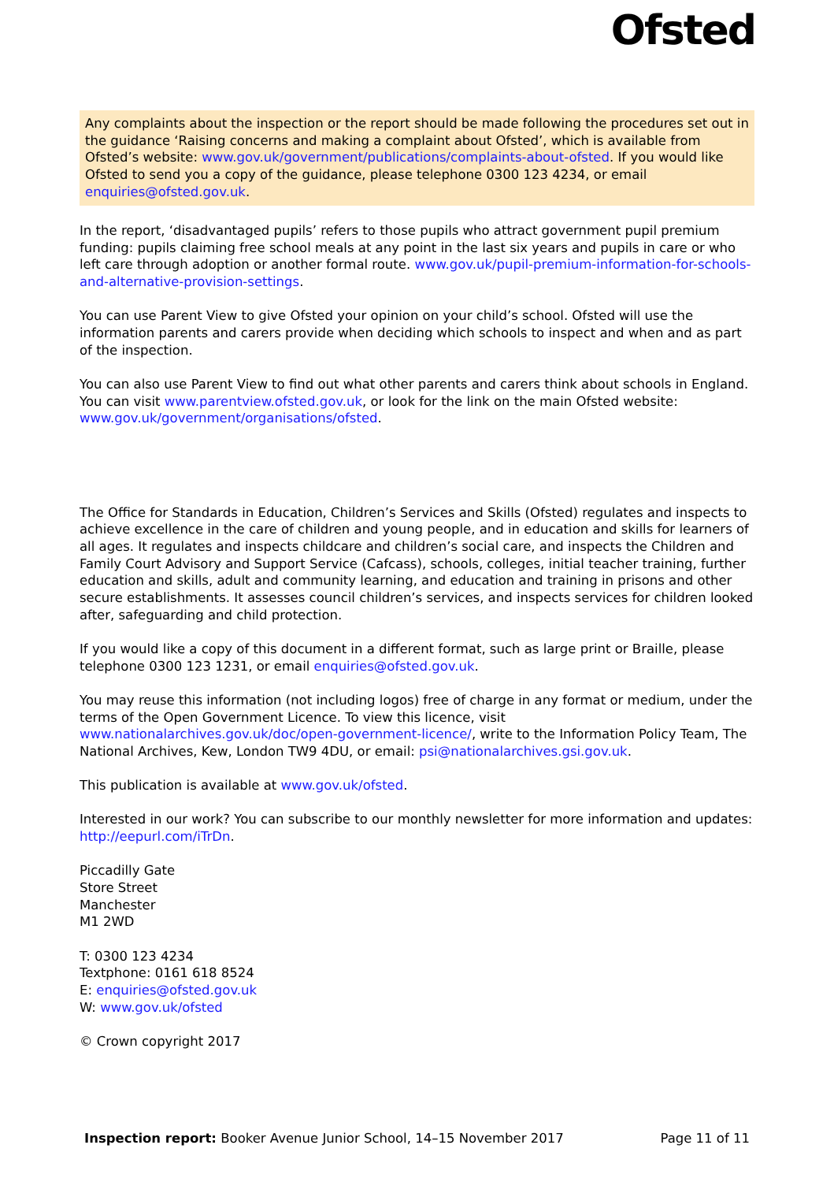Ofsted
Any complaints about the inspection or the report should be made following the procedures set out in the guidance ‘Raising concerns and making a complaint about Ofsted’, which is available from Ofsted’s website: www.gov.uk/government/publications/complaints-about-ofsted. If you would like Ofsted to send you a copy of the guidance, please telephone 0300 123 4234, or email enquiries@ofsted.gov.uk.
In the report, ‘disadvantaged pupils’ refers to those pupils who attract government pupil premium funding: pupils claiming free school meals at any point in the last six years and pupils in care or who left care through adoption or another formal route. www.gov.uk/pupil-premium-information-for-schools-and-alternative-provision-settings.
You can use Parent View to give Ofsted your opinion on your child’s school. Ofsted will use the information parents and carers provide when deciding which schools to inspect and when and as part of the inspection.
You can also use Parent View to find out what other parents and carers think about schools in England. You can visit www.parentview.ofsted.gov.uk, or look for the link on the main Ofsted website: www.gov.uk/government/organisations/ofsted.
The Office for Standards in Education, Children’s Services and Skills (Ofsted) regulates and inspects to achieve excellence in the care of children and young people, and in education and skills for learners of all ages. It regulates and inspects childcare and children’s social care, and inspects the Children and Family Court Advisory and Support Service (Cafcass), schools, colleges, initial teacher training, further education and skills, adult and community learning, and education and training in prisons and other secure establishments. It assesses council children’s services, and inspects services for children looked after, safeguarding and child protection.
If you would like a copy of this document in a different format, such as large print or Braille, please telephone 0300 123 1231, or email enquiries@ofsted.gov.uk.
You may reuse this information (not including logos) free of charge in any format or medium, under the terms of the Open Government Licence. To view this licence, visit www.nationalarchives.gov.uk/doc/open-government-licence/, write to the Information Policy Team, The National Archives, Kew, London TW9 4DU, or email: psi@nationalarchives.gsi.gov.uk.
This publication is available at www.gov.uk/ofsted.
Interested in our work? You can subscribe to our monthly newsletter for more information and updates: http://eepurl.com/iTrDn.
Piccadilly Gate
Store Street
Manchester
M1 2WD
T: 0300 123 4234
Textphone: 0161 618 8524
E: enquiries@ofsted.gov.uk
W: www.gov.uk/ofsted
© Crown copyright 2017
Inspection report: Booker Avenue Junior School, 14–15 November 2017 Page 11 of 11